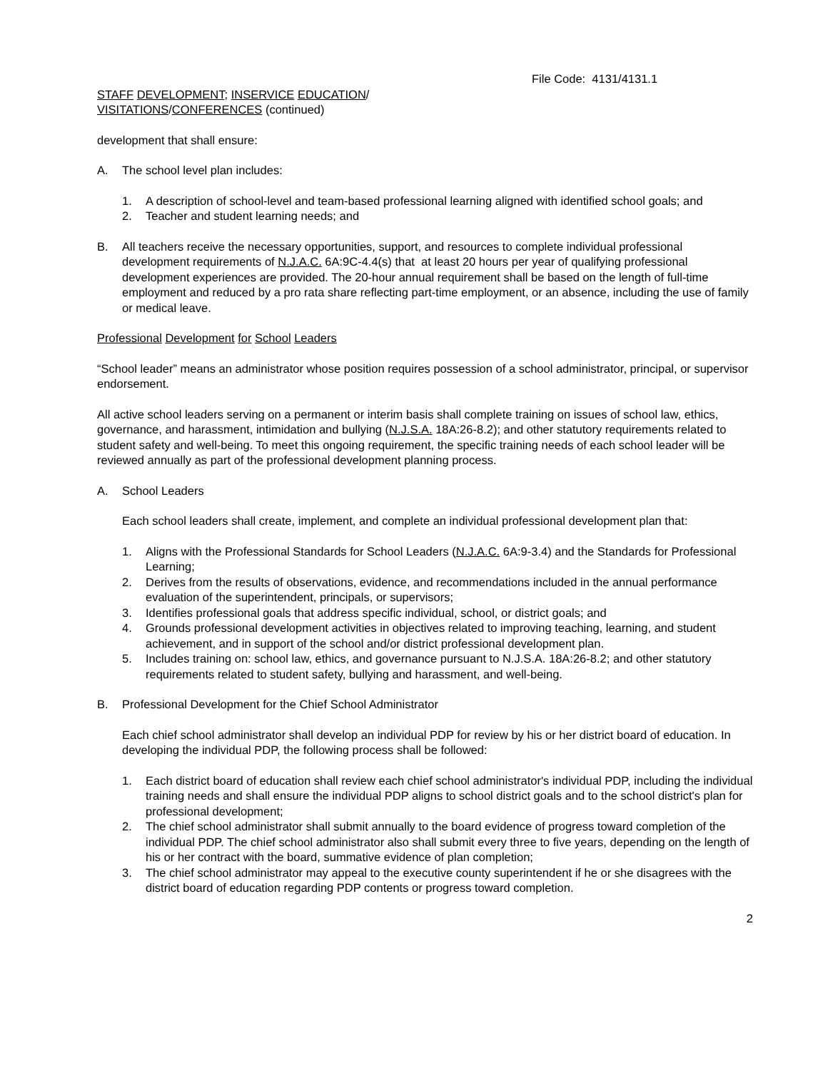File Code: 4131/4131.1
STAFF DEVELOPMENT; INSERVICE EDUCATION/
VISITATIONS/CONFERENCES (continued)
development that shall ensure:
A. The school level plan includes:
1. A description of school-level and team-based professional learning aligned with identified school goals; and
2. Teacher and student learning needs; and
B. All teachers receive the necessary opportunities, support, and resources to complete individual professional development requirements of N.J.A.C. 6A:9C-4.4(s) that at least 20 hours per year of qualifying professional development experiences are provided. The 20-hour annual requirement shall be based on the length of full-time employment and reduced by a pro rata share reflecting part-time employment, or an absence, including the use of family or medical leave.
Professional Development for School Leaders
“School leader” means an administrator whose position requires possession of a school administrator, principal, or supervisor endorsement.
All active school leaders serving on a permanent or interim basis shall complete training on issues of school law, ethics, governance, and harassment, intimidation and bullying (N.J.S.A. 18A:26-8.2); and other statutory requirements related to student safety and well-being. To meet this ongoing requirement, the specific training needs of each school leader will be reviewed annually as part of the professional development planning process.
A. School Leaders
Each school leaders shall create, implement, and complete an individual professional development plan that:
1. Aligns with the Professional Standards for School Leaders (N.J.A.C. 6A:9-3.4) and the Standards for Professional Learning;
2. Derives from the results of observations, evidence, and recommendations included in the annual performance evaluation of the superintendent, principals, or supervisors;
3. Identifies professional goals that address specific individual, school, or district goals; and
4. Grounds professional development activities in objectives related to improving teaching, learning, and student achievement, and in support of the school and/or district professional development plan.
5. Includes training on: school law, ethics, and governance pursuant to N.J.S.A. 18A:26-8.2; and other statutory requirements related to student safety, bullying and harassment, and well-being.
B. Professional Development for the Chief School Administrator
Each chief school administrator shall develop an individual PDP for review by his or her district board of education. In developing the individual PDP, the following process shall be followed:
1. Each district board of education shall review each chief school administrator's individual PDP, including the individual training needs and shall ensure the individual PDP aligns to school district goals and to the school district's plan for professional development;
2. The chief school administrator shall submit annually to the board evidence of progress toward completion of the individual PDP. The chief school administrator also shall submit every three to five years, depending on the length of his or her contract with the board, summative evidence of plan completion;
3. The chief school administrator may appeal to the executive county superintendent if he or she disagrees with the district board of education regarding PDP contents or progress toward completion.
2